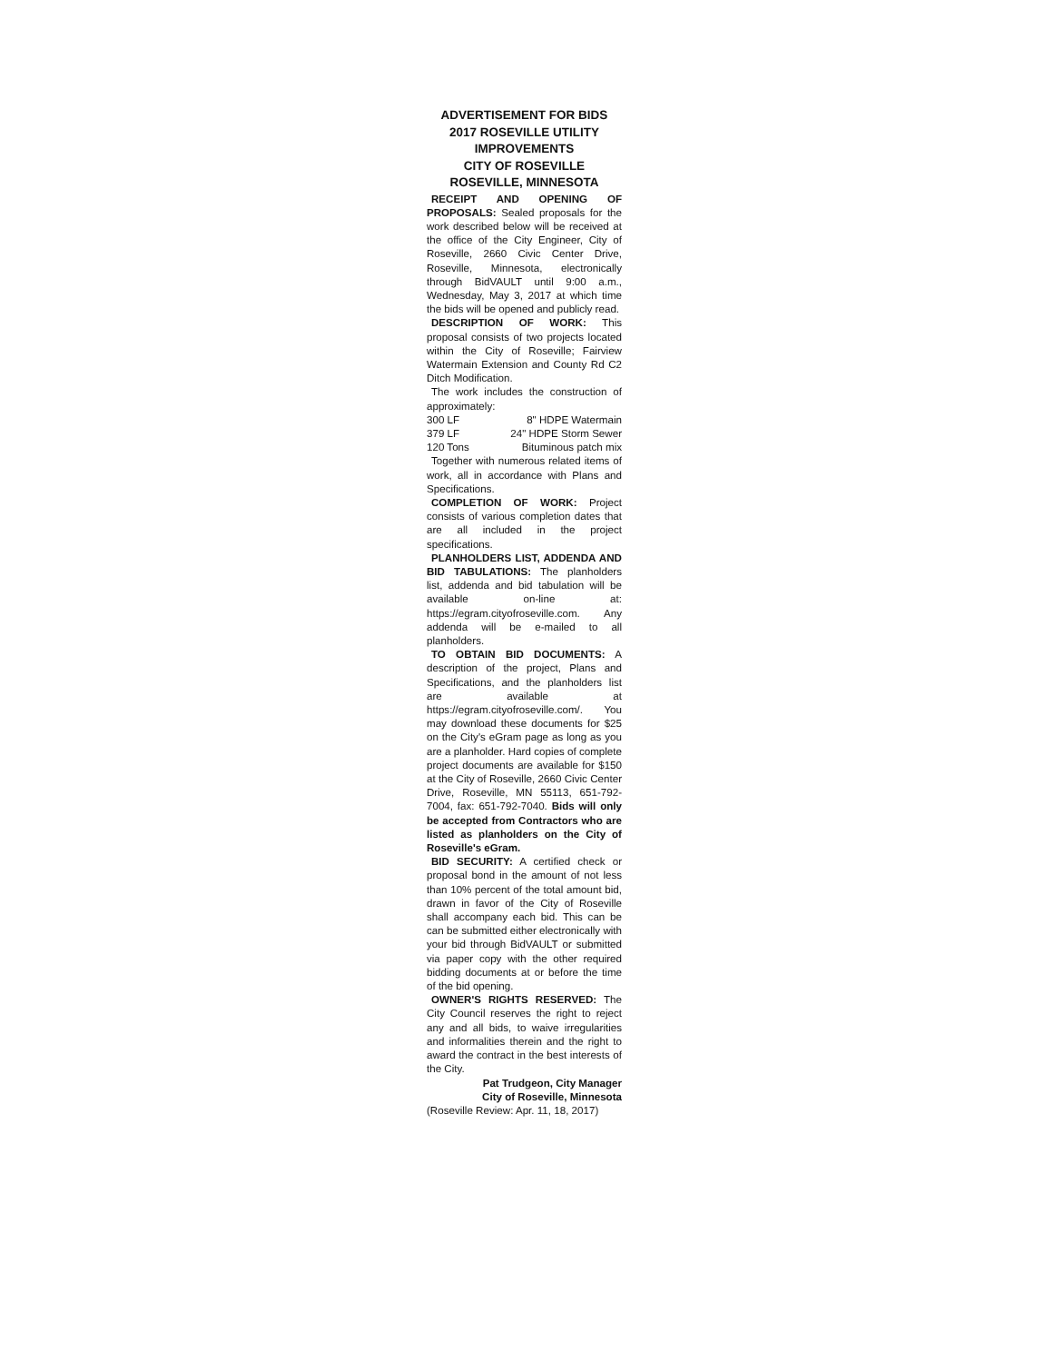ADVERTISEMENT FOR BIDS
2017 ROSEVILLE UTILITY IMPROVEMENTS
CITY OF ROSEVILLE
ROSEVILLE, MINNESOTA
RECEIPT AND OPENING OF PROPOSALS: Sealed proposals for the work described below will be received at the office of the City Engineer, City of Roseville, 2660 Civic Center Drive, Roseville, Minnesota, electronically through BidVAULT until 9:00 a.m., Wednesday, May 3, 2017 at which time the bids will be opened and publicly read.
DESCRIPTION OF WORK: This proposal consists of two projects located within the City of Roseville; Fairview Watermain Extension and County Rd C2 Ditch Modification.
The work includes the construction of approximately:
300 LF 8" HDPE Watermain
379 LF 24" HDPE Storm Sewer
120 Tons Bituminous patch mix
Together with numerous related items of work, all in accordance with Plans and Specifications.
COMPLETION OF WORK: Project consists of various completion dates that are all included in the project specifications.
PLANHOLDERS LIST, ADDENDA AND BID TABULATIONS: The planholders list, addenda and bid tabulation will be available on-line at: https://egram.cityofroseville.com. Any addenda will be e-mailed to all planholders.
TO OBTAIN BID DOCUMENTS: A description of the project, Plans and Specifications, and the planholders list are available at https://egram.cityofroseville.com/. You may download these documents for $25 on the City's eGram page as long as you are a planholder. Hard copies of complete project documents are available for $150 at the City of Roseville, 2660 Civic Center Drive, Roseville, MN 55113, 651-792-7004, fax: 651-792-7040. Bids will only be accepted from Contractors who are listed as planholders on the City of Roseville's eGram.
BID SECURITY: A certified check or proposal bond in the amount of not less than 10% percent of the total amount bid, drawn in favor of the City of Roseville shall accompany each bid. This can be can be submitted either electronically with your bid through BidVAULT or submitted via paper copy with the other required bidding documents at or before the time of the bid opening.
OWNER'S RIGHTS RESERVED: The City Council reserves the right to reject any and all bids, to waive irregularities and informalities therein and the right to award the contract in the best interests of the City.
Pat Trudgeon, City Manager
City of Roseville, Minnesota
(Roseville Review: Apr. 11, 18, 2017)